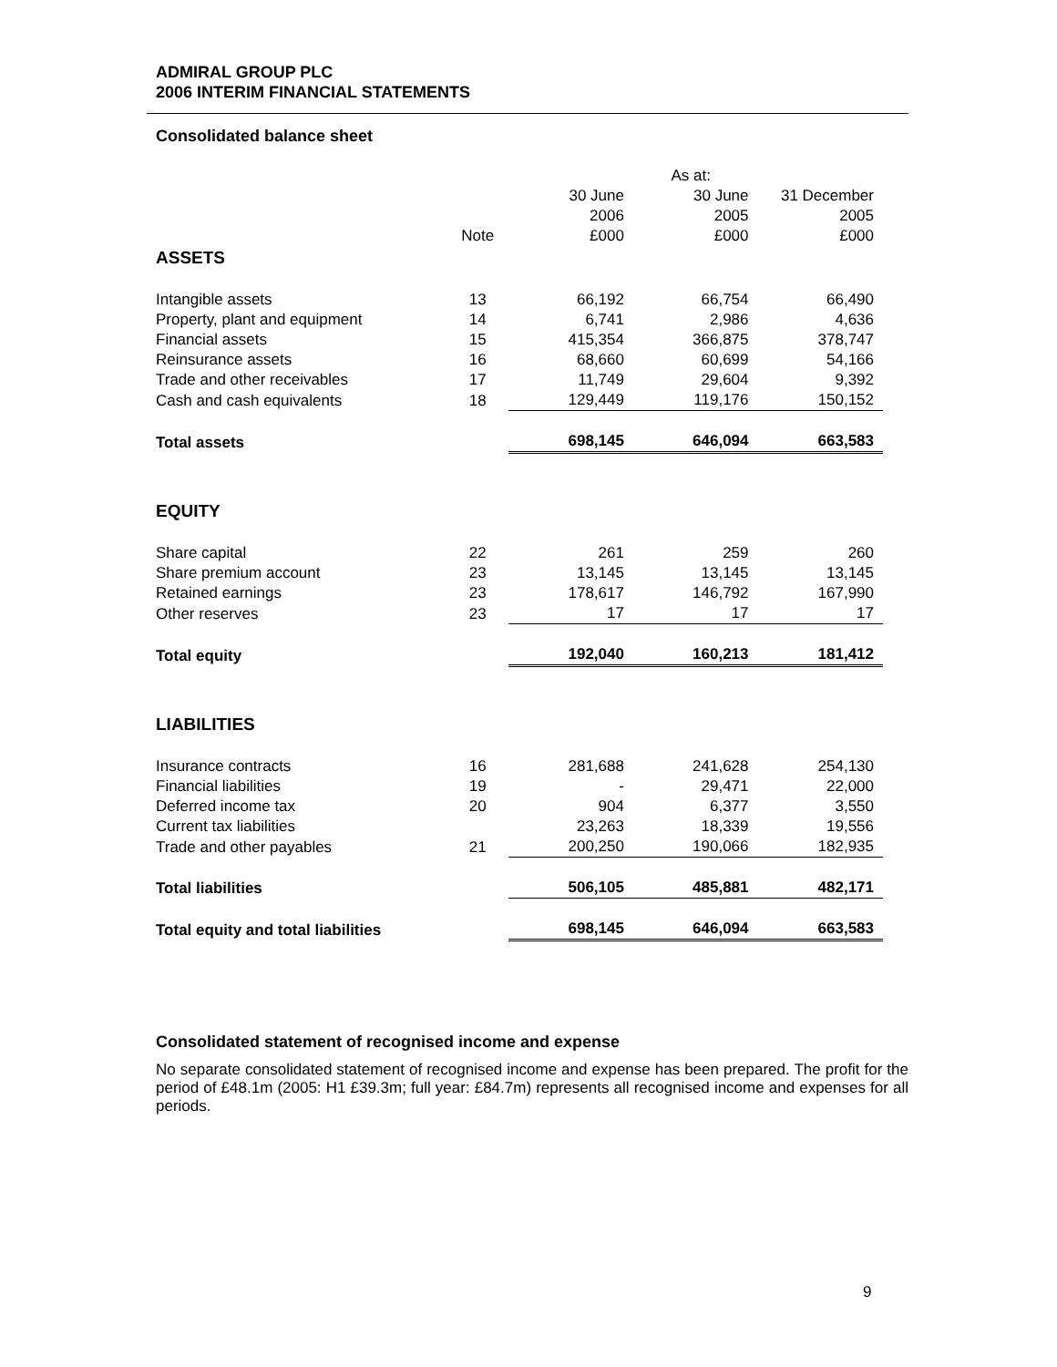ADMIRAL GROUP PLC
2006 INTERIM FINANCIAL STATEMENTS
Consolidated balance sheet
| | | | As at: | |
| | | 30 June 2006 | 30 June 2005 | 31 December 2005 |
| | Note | £000 | £000 | £000 |
| ASSETS | | | | |
| Intangible assets | 13 | 66,192 | 66,754 | 66,490 |
| Property, plant and equipment | 14 | 6,741 | 2,986 | 4,636 |
| Financial assets | 15 | 415,354 | 366,875 | 378,747 |
| Reinsurance assets | 16 | 68,660 | 60,699 | 54,166 |
| Trade and other receivables | 17 | 11,749 | 29,604 | 9,392 |
| Cash and cash equivalents | 18 | 129,449 | 119,176 | 150,152 |
| Total assets | | 698,145 | 646,094 | 663,583 |
| EQUITY | | | | |
| Share capital | 22 | 261 | 259 | 260 |
| Share premium account | 23 | 13,145 | 13,145 | 13,145 |
| Retained earnings | 23 | 178,617 | 146,792 | 167,990 |
| Other reserves | 23 | 17 | 17 | 17 |
| Total equity | | 192,040 | 160,213 | 181,412 |
| LIABILITIES | | | | |
| Insurance contracts | 16 | 281,688 | 241,628 | 254,130 |
| Financial liabilities | 19 | - | 29,471 | 22,000 |
| Deferred income tax | 20 | 904 | 6,377 | 3,550 |
| Current tax liabilities | | 23,263 | 18,339 | 19,556 |
| Trade and other payables | 21 | 200,250 | 190,066 | 182,935 |
| Total liabilities | | 506,105 | 485,881 | 482,171 |
| Total equity and total liabilities | | 698,145 | 646,094 | 663,583 |
Consolidated statement of recognised income and expense
No separate consolidated statement of recognised income and expense has been prepared. The profit for the period of £48.1m (2005: H1 £39.3m; full year: £84.7m) represents all recognised income and expenses for all periods.
9